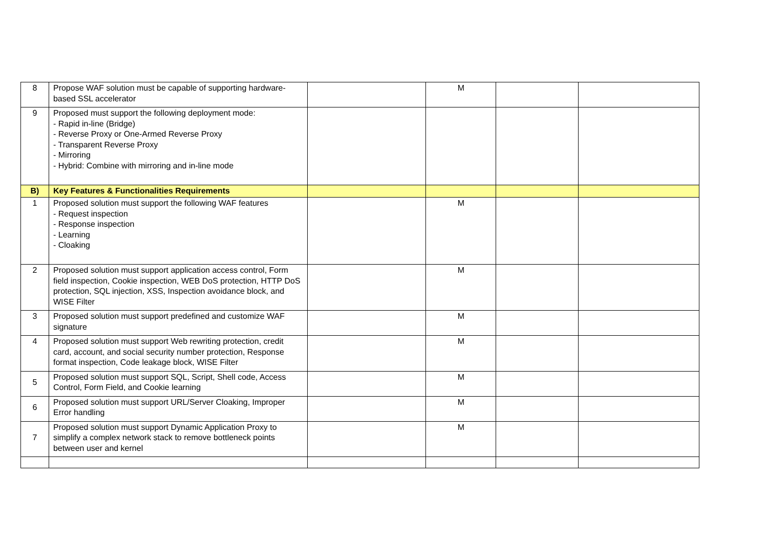| 8 | Propose WAF solution must be capable of supporting hardware-based SSL accelerator | | M | | |
| 9 | Proposed must support the following deployment mode: - Rapid in-line (Bridge) - Reverse Proxy or One-Armed Reverse Proxy - Transparent Reverse Proxy - Mirroring - Hybrid: Combine with mirroring and in-line mode | | | | |
| B) | Key Features & Functionalities Requirements | | | | |
| 1 | Proposed solution must support the following WAF features - Request inspection - Response inspection - Learning - Cloaking | | M | | |
| 2 | Proposed solution must support application access control, Form field inspection, Cookie inspection, WEB DoS protection, HTTP DoS protection, SQL injection, XSS, Inspection avoidance block, and WISE Filter | | M | | |
| 3 | Proposed solution must support predefined and customize WAF signature | | M | | |
| 4 | Proposed solution must support Web rewriting protection, credit card, account, and social security number protection, Response format inspection, Code leakage block, WISE Filter | | M | | |
| 5 | Proposed solution must support SQL, Script, Shell code, Access Control, Form Field, and Cookie learning | | M | | |
| 6 | Proposed solution must support URL/Server Cloaking, Improper Error handling | | M | | |
| 7 | Proposed solution must support Dynamic Application Proxy to simplify a complex network stack to remove bottleneck points between user and kernel | | M | | |